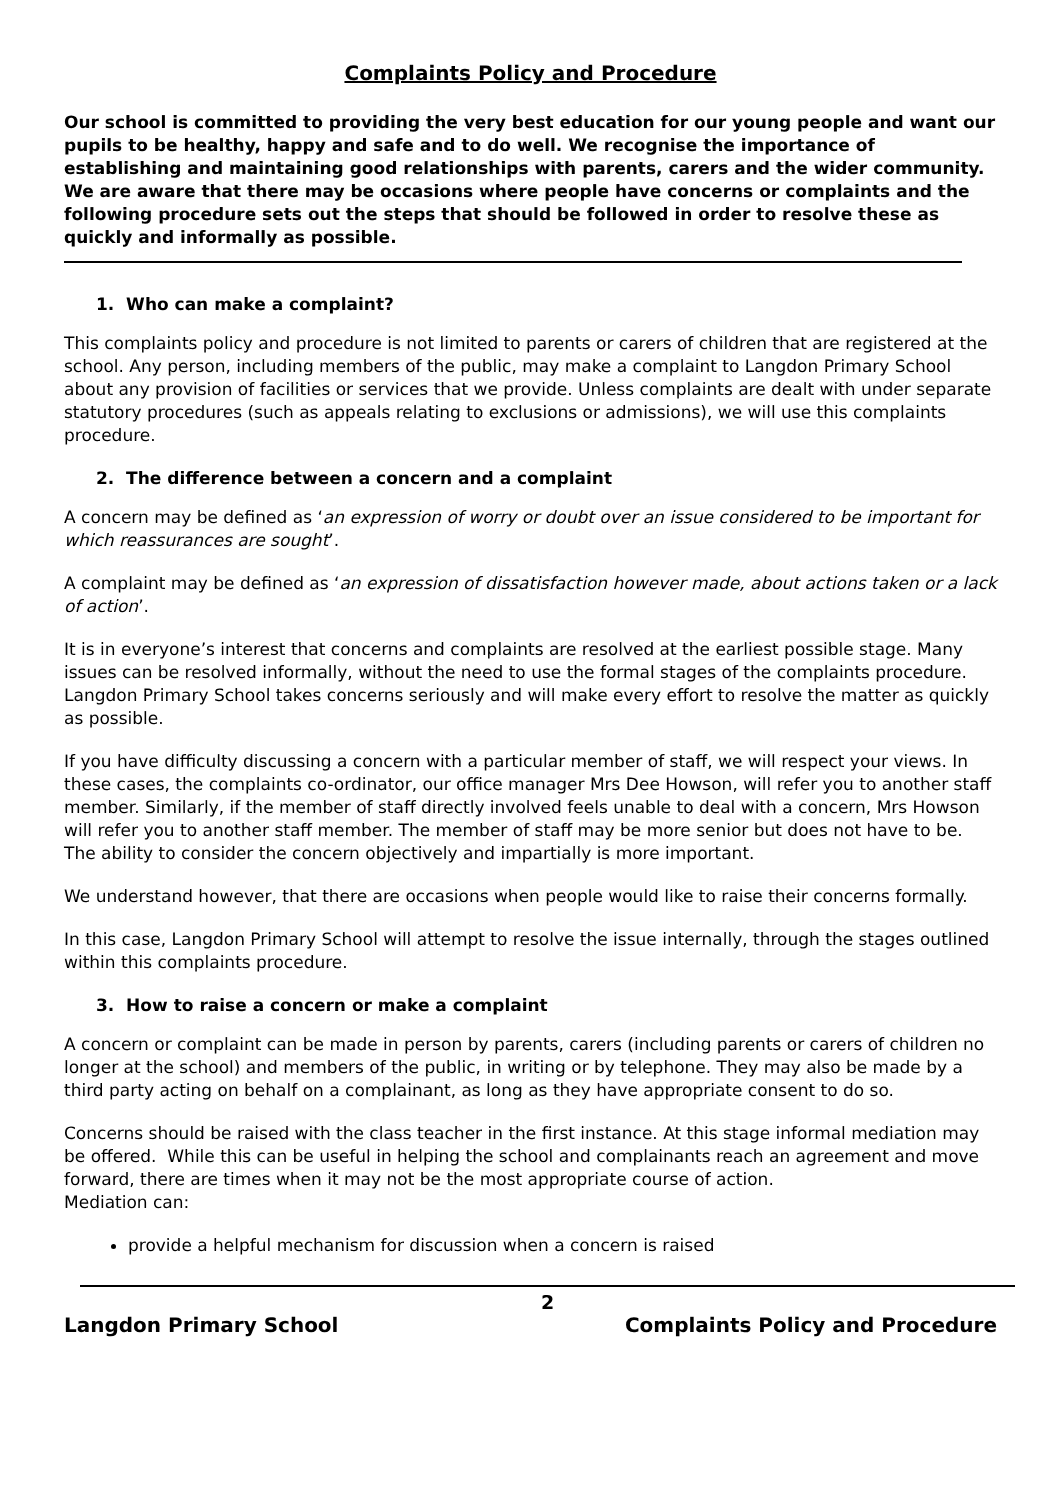Complaints Policy and Procedure
Our school is committed to providing the very best education for our young people and want our pupils to be healthy, happy and safe and to do well. We recognise the importance of establishing and maintaining good relationships with parents, carers and the wider community. We are aware that there may be occasions where people have concerns or complaints and the following procedure sets out the steps that should be followed in order to resolve these as quickly and informally as possible.
1. Who can make a complaint?
This complaints policy and procedure is not limited to parents or carers of children that are registered at the school. Any person, including members of the public, may make a complaint to Langdon Primary School about any provision of facilities or services that we provide. Unless complaints are dealt with under separate statutory procedures (such as appeals relating to exclusions or admissions), we will use this complaints procedure.
2. The difference between a concern and a complaint
A concern may be defined as ‘an expression of worry or doubt over an issue considered to be important for which reassurances are sought’.
A complaint may be defined as ‘an expression of dissatisfaction however made, about actions taken or a lack of action’.
It is in everyone’s interest that concerns and complaints are resolved at the earliest possible stage. Many issues can be resolved informally, without the need to use the formal stages of the complaints procedure. Langdon Primary School takes concerns seriously and will make every effort to resolve the matter as quickly as possible.
If you have difficulty discussing a concern with a particular member of staff, we will respect your views. In these cases, the complaints co-ordinator, our office manager Mrs Dee Howson, will refer you to another staff member. Similarly, if the member of staff directly involved feels unable to deal with a concern, Mrs Howson will refer you to another staff member. The member of staff may be more senior but does not have to be. The ability to consider the concern objectively and impartially is more important.
We understand however, that there are occasions when people would like to raise their concerns formally.
In this case, Langdon Primary School will attempt to resolve the issue internally, through the stages outlined within this complaints procedure.
3. How to raise a concern or make a complaint
A concern or complaint can be made in person by parents, carers (including parents or carers of children no longer at the school) and members of the public, in writing or by telephone. They may also be made by a third party acting on behalf on a complainant, as long as they have appropriate consent to do so.
Concerns should be raised with the class teacher in the first instance. At this stage informal mediation may be offered. While this can be useful in helping the school and complainants reach an agreement and move forward, there are times when it may not be the most appropriate course of action.
Mediation can:
provide a helpful mechanism for discussion when a concern is raised
2
Langdon Primary School Complaints Policy and Procedure